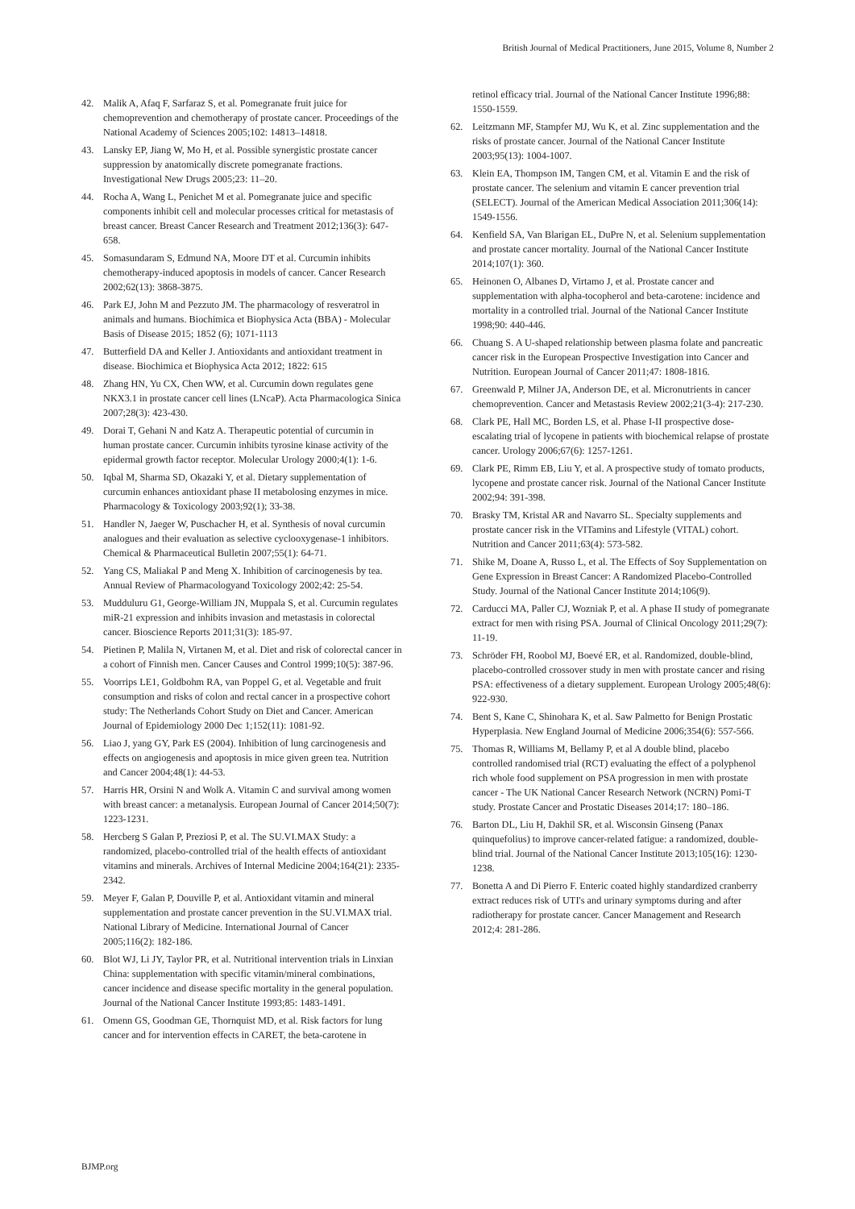British Journal of Medical Practitioners, June 2015, Volume 8, Number 2
42. Malik A, Afaq F, Sarfaraz S, et al. Pomegranate fruit juice for chemoprevention and chemotherapy of prostate cancer. Proceedings of the National Academy of Sciences 2005;102: 14813–14818.
43. Lansky EP, Jiang W, Mo H, et al. Possible synergistic prostate cancer suppression by anatomically discrete pomegranate fractions. Investigational New Drugs 2005;23: 11–20.
44. Rocha A, Wang L, Penichet M et al. Pomegranate juice and specific components inhibit cell and molecular processes critical for metastasis of breast cancer. Breast Cancer Research and Treatment 2012;136(3): 647-658.
45. Somasundaram S, Edmund NA, Moore DT et al. Curcumin inhibits chemotherapy-induced apoptosis in models of cancer. Cancer Research 2002;62(13): 3868-3875.
46. Park EJ, John M and Pezzuto JM. The pharmacology of resveratrol in animals and humans. Biochimica et Biophysica Acta (BBA) - Molecular Basis of Disease 2015; 1852 (6); 1071-1113
47. Butterfield DA and Keller J. Antioxidants and antioxidant treatment in disease. Biochimica et Biophysica Acta 2012; 1822: 615
48. Zhang HN, Yu CX, Chen WW, et al. Curcumin down regulates gene NKX3.1 in prostate cancer cell lines (LNcaP). Acta Pharmacologica Sinica 2007;28(3): 423-430.
49. Dorai T, Gehani N and Katz A. Therapeutic potential of curcumin in human prostate cancer. Curcumin inhibits tyrosine kinase activity of the epidermal growth factor receptor. Molecular Urology 2000;4(1): 1-6.
50. Iqbal M, Sharma SD, Okazaki Y, et al. Dietary supplementation of curcumin enhances antioxidant phase II metabolosing enzymes in mice. Pharmacology & Toxicology 2003;92(1); 33-38.
51. Handler N, Jaeger W, Puschacher H, et al. Synthesis of noval curcumin analogues and their evaluation as selective cyclooxygenase-1 inhibitors. Chemical & Pharmaceutical Bulletin 2007;55(1): 64-71.
52. Yang CS, Maliakal P and Meng X. Inhibition of carcinogenesis by tea. Annual Review of Pharmacologyand Toxicology 2002;42: 25-54.
53. Mudduluru G1, George-William JN, Muppala S, et al. Curcumin regulates miR-21 expression and inhibits invasion and metastasis in colorectal cancer. Bioscience Reports 2011;31(3): 185-97.
54. Pietinen P, Malila N, Virtanen M, et al. Diet and risk of colorectal cancer in a cohort of Finnish men. Cancer Causes and Control 1999;10(5): 387-96.
55. Voorrips LE1, Goldbohm RA, van Poppel G, et al. Vegetable and fruit consumption and risks of colon and rectal cancer in a prospective cohort study: The Netherlands Cohort Study on Diet and Cancer. American Journal of Epidemiology 2000 Dec 1;152(11): 1081-92.
56. Liao J, yang GY, Park ES (2004). Inhibition of lung carcinogenesis and effects on angiogenesis and apoptosis in mice given green tea. Nutrition and Cancer 2004;48(1): 44-53.
57. Harris HR, Orsini N and Wolk A. Vitamin C and survival among women with breast cancer: a metanalysis. European Journal of Cancer 2014;50(7): 1223-1231.
58. Hercberg S Galan P, Preziosi P, et al. The SU.VI.MAX Study: a randomized, placebo-controlled trial of the health effects of antioxidant vitamins and minerals. Archives of Internal Medicine 2004;164(21): 2335-2342.
59. Meyer F, Galan P, Douville P, et al. Antioxidant vitamin and mineral supplementation and prostate cancer prevention in the SU.VI.MAX trial. National Library of Medicine. International Journal of Cancer 2005;116(2): 182-186.
60. Blot WJ, Li JY, Taylor PR, et al. Nutritional intervention trials in Linxian China: supplementation with specific vitamin/mineral combinations, cancer incidence and disease specific mortality in the general population. Journal of the National Cancer Institute 1993;85: 1483-1491.
61. Omenn GS, Goodman GE, Thornquist MD, et al. Risk factors for lung cancer and for intervention effects in CARET, the beta-carotene in
retinol efficacy trial. Journal of the National Cancer Institute 1996;88: 1550-1559.
62. Leitzmann MF, Stampfer MJ, Wu K, et al. Zinc supplementation and the risks of prostate cancer. Journal of the National Cancer Institute 2003;95(13): 1004-1007.
63. Klein EA, Thompson IM, Tangen CM, et al. Vitamin E and the risk of prostate cancer. The selenium and vitamin E cancer prevention trial (SELECT). Journal of the American Medical Association 2011;306(14): 1549-1556.
64. Kenfield SA, Van Blarigan EL, DuPre N, et al. Selenium supplementation and prostate cancer mortality. Journal of the National Cancer Institute 2014;107(1): 360.
65. Heinonen O, Albanes D, Virtamo J, et al. Prostate cancer and supplementation with alpha-tocopherol and beta-carotene: incidence and mortality in a controlled trial. Journal of the National Cancer Institute 1998;90: 440-446.
66. Chuang S. A U-shaped relationship between plasma folate and pancreatic cancer risk in the European Prospective Investigation into Cancer and Nutrition. European Journal of Cancer 2011;47: 1808-1816.
67. Greenwald P, Milner JA, Anderson DE, et al. Micronutrients in cancer chemoprevention. Cancer and Metastasis Review 2002;21(3-4): 217-230.
68. Clark PE, Hall MC, Borden LS, et al. Phase I-II prospective dose-escalating trial of lycopene in patients with biochemical relapse of prostate cancer. Urology 2006;67(6): 1257-1261.
69. Clark PE, Rimm EB, Liu Y, et al. A prospective study of tomato products, lycopene and prostate cancer risk. Journal of the National Cancer Institute 2002;94: 391-398.
70. Brasky TM, Kristal AR and Navarro SL. Specialty supplements and prostate cancer risk in the VITamins and Lifestyle (VITAL) cohort. Nutrition and Cancer 2011;63(4): 573-582.
71. Shike M, Doane A, Russo L, et al. The Effects of Soy Supplementation on Gene Expression in Breast Cancer: A Randomized Placebo-Controlled Study. Journal of the National Cancer Institute 2014;106(9).
72. Carducci MA, Paller CJ, Wozniak P, et al. A phase II study of pomegranate extract for men with rising PSA. Journal of Clinical Oncology 2011;29(7): 11-19.
73. Schröder FH, Roobol MJ, Boevé ER, et al. Randomized, double-blind, placebo-controlled crossover study in men with prostate cancer and rising PSA: effectiveness of a dietary supplement. European Urology 2005;48(6): 922-930.
74. Bent S, Kane C, Shinohara K, et al. Saw Palmetto for Benign Prostatic Hyperplasia. New England Journal of Medicine 2006;354(6): 557-566.
75. Thomas R, Williams M, Bellamy P, et al A double blind, placebo controlled randomised trial (RCT) evaluating the effect of a polyphenol rich whole food supplement on PSA progression in men with prostate cancer - The UK National Cancer Research Network (NCRN) Pomi-T study. Prostate Cancer and Prostatic Diseases 2014;17: 180–186.
76. Barton DL, Liu H, Dakhil SR, et al. Wisconsin Ginseng (Panax quinquefolius) to improve cancer-related fatigue: a randomized, double-blind trial. Journal of the National Cancer Institute 2013;105(16): 1230-1238.
77. Bonetta A and Di Pierro F. Enteric coated highly standardized cranberry extract reduces risk of UTI's and urinary symptoms during and after radiotherapy for prostate cancer. Cancer Management and Research 2012;4: 281-286.
BJMP.org